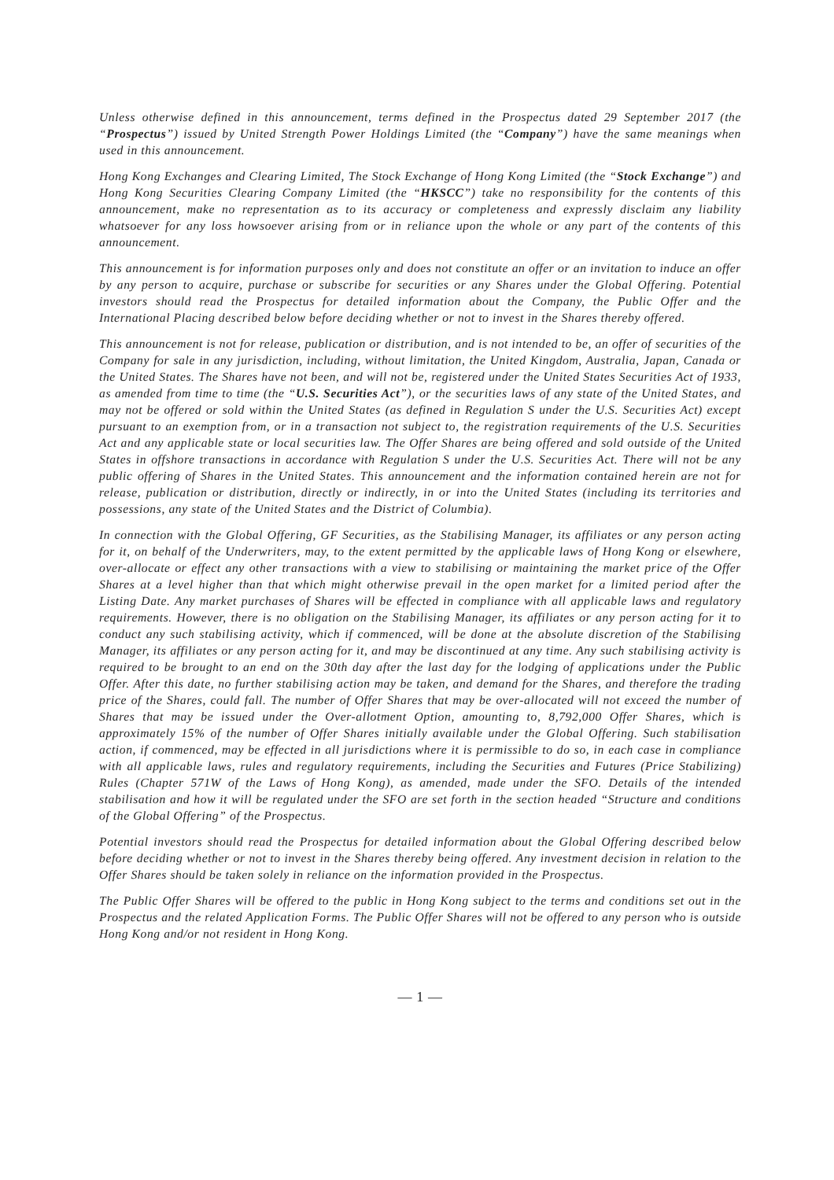Unless otherwise defined in this announcement, terms defined in the Prospectus dated 29 September 2017 (the “Prospectus”) issued by United Strength Power Holdings Limited (the “Company”) have the same meanings when used in this announcement.
Hong Kong Exchanges and Clearing Limited, The Stock Exchange of Hong Kong Limited (the “Stock Exchange”) and Hong Kong Securities Clearing Company Limited (the “HKSCC”) take no responsibility for the contents of this announcement, make no representation as to its accuracy or completeness and expressly disclaim any liability whatsoever for any loss howsoever arising from or in reliance upon the whole or any part of the contents of this announcement.
This announcement is for information purposes only and does not constitute an offer or an invitation to induce an offer by any person to acquire, purchase or subscribe for securities or any Shares under the Global Offering. Potential investors should read the Prospectus for detailed information about the Company, the Public Offer and the International Placing described below before deciding whether or not to invest in the Shares thereby offered.
This announcement is not for release, publication or distribution, and is not intended to be, an offer of securities of the Company for sale in any jurisdiction, including, without limitation, the United Kingdom, Australia, Japan, Canada or the United States. The Shares have not been, and will not be, registered under the United States Securities Act of 1933, as amended from time to time (the “U.S. Securities Act”), or the securities laws of any state of the United States, and may not be offered or sold within the United States (as defined in Regulation S under the U.S. Securities Act) except pursuant to an exemption from, or in a transaction not subject to, the registration requirements of the U.S. Securities Act and any applicable state or local securities law. The Offer Shares are being offered and sold outside of the United States in offshore transactions in accordance with Regulation S under the U.S. Securities Act. There will not be any public offering of Shares in the United States. This announcement and the information contained herein are not for release, publication or distribution, directly or indirectly, in or into the United States (including its territories and possessions, any state of the United States and the District of Columbia).
In connection with the Global Offering, GF Securities, as the Stabilising Manager, its affiliates or any person acting for it, on behalf of the Underwriters, may, to the extent permitted by the applicable laws of Hong Kong or elsewhere, over-allocate or effect any other transactions with a view to stabilising or maintaining the market price of the Offer Shares at a level higher than that which might otherwise prevail in the open market for a limited period after the Listing Date. Any market purchases of Shares will be effected in compliance with all applicable laws and regulatory requirements. However, there is no obligation on the Stabilising Manager, its affiliates or any person acting for it to conduct any such stabilising activity, which if commenced, will be done at the absolute discretion of the Stabilising Manager, its affiliates or any person acting for it, and may be discontinued at any time. Any such stabilising activity is required to be brought to an end on the 30th day after the last day for the lodging of applications under the Public Offer. After this date, no further stabilising action may be taken, and demand for the Shares, and therefore the trading price of the Shares, could fall. The number of Offer Shares that may be over-allocated will not exceed the number of Shares that may be issued under the Over-allotment Option, amounting to, 8,792,000 Offer Shares, which is approximately 15% of the number of Offer Shares initially available under the Global Offering. Such stabilisation action, if commenced, may be effected in all jurisdictions where it is permissible to do so, in each case in compliance with all applicable laws, rules and regulatory requirements, including the Securities and Futures (Price Stabilizing) Rules (Chapter 571W of the Laws of Hong Kong), as amended, made under the SFO. Details of the intended stabilisation and how it will be regulated under the SFO are set forth in the section headed “Structure and conditions of the Global Offering” of the Prospectus.
Potential investors should read the Prospectus for detailed information about the Global Offering described below before deciding whether or not to invest in the Shares thereby being offered. Any investment decision in relation to the Offer Shares should be taken solely in reliance on the information provided in the Prospectus.
The Public Offer Shares will be offered to the public in Hong Kong subject to the terms and conditions set out in the Prospectus and the related Application Forms. The Public Offer Shares will not be offered to any person who is outside Hong Kong and/or not resident in Hong Kong.
— 1 —